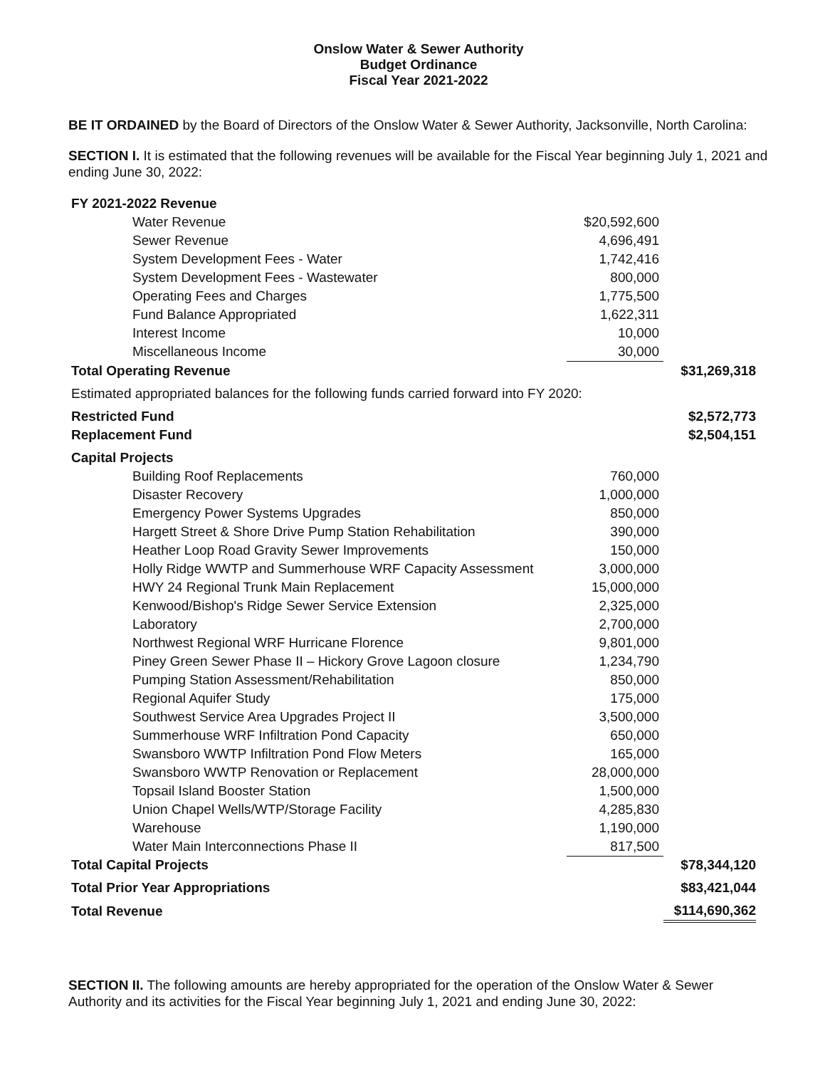Onslow Water & Sewer Authority
Budget Ordinance
Fiscal Year 2021-2022
BE IT ORDAINED by the Board of Directors of the Onslow Water & Sewer Authority, Jacksonville, North Carolina:
SECTION I. It is estimated that the following revenues will be available for the Fiscal Year beginning July 1, 2021 and ending June 30, 2022:
| FY 2021-2022 Revenue | | |
| Water Revenue | $20,592,600 | |
| Sewer Revenue | 4,696,491 | |
| System Development Fees - Water | 1,742,416 | |
| System Development Fees - Wastewater | 800,000 | |
| Operating Fees and Charges | 1,775,500 | |
| Fund Balance Appropriated | 1,622,311 | |
| Interest Income | 10,000 | |
| Miscellaneous Income | 30,000 | |
| Total Operating Revenue | | $31,269,318 |
| Estimated appropriated balances for the following funds carried forward into FY 2020: | | |
| Restricted Fund | | $2,572,773 |
| Replacement Fund | | $2,504,151 |
| Capital Projects | | |
| Building Roof Replacements | 760,000 | |
| Disaster Recovery | 1,000,000 | |
| Emergency Power Systems Upgrades | 850,000 | |
| Hargett Street & Shore Drive Pump Station Rehabilitation | 390,000 | |
| Heather Loop Road Gravity Sewer Improvements | 150,000 | |
| Holly Ridge WWTP and Summerhouse WRF Capacity Assessment | 3,000,000 | |
| HWY 24 Regional Trunk Main Replacement | 15,000,000 | |
| Kenwood/Bishop's Ridge Sewer Service Extension | 2,325,000 | |
| Laboratory | 2,700,000 | |
| Northwest Regional WRF Hurricane Florence | 9,801,000 | |
| Piney Green Sewer Phase II – Hickory Grove Lagoon closure | 1,234,790 | |
| Pumping Station Assessment/Rehabilitation | 850,000 | |
| Regional Aquifer Study | 175,000 | |
| Southwest Service Area Upgrades Project II | 3,500,000 | |
| Summerhouse WRF Infiltration Pond Capacity | 650,000 | |
| Swansboro WWTP Infiltration Pond Flow Meters | 165,000 | |
| Swansboro WWTP Renovation or Replacement | 28,000,000 | |
| Topsail Island Booster Station | 1,500,000 | |
| Union Chapel Wells/WTP/Storage Facility | 4,285,830 | |
| Warehouse | 1,190,000 | |
| Water Main Interconnections Phase II | 817,500 | |
| Total Capital Projects | | $78,344,120 |
| Total Prior Year Appropriations | | $83,421,044 |
| Total Revenue | | $114,690,362 |
SECTION II. The following amounts are hereby appropriated for the operation of the Onslow Water & Sewer Authority and its activities for the Fiscal Year beginning July 1, 2021 and ending June 30, 2022: